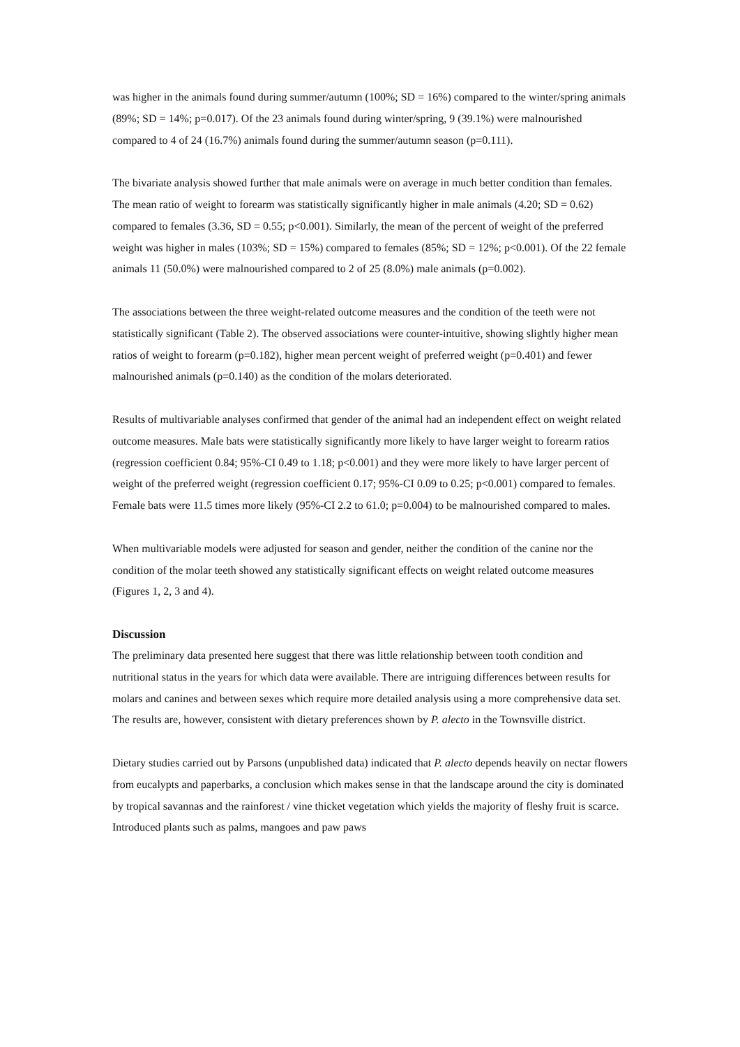was higher in the animals found during summer/autumn (100%; SD = 16%) compared to the winter/spring animals (89%; SD = 14%; p=0.017). Of the 23 animals found during winter/spring, 9 (39.1%) were malnourished compared to 4 of 24 (16.7%) animals found during the summer/autumn season (p=0.111).
The bivariate analysis showed further that male animals were on average in much better condition than females. The mean ratio of weight to forearm was statistically significantly higher in male animals (4.20; SD = 0.62) compared to females (3.36, SD = 0.55; p<0.001). Similarly, the mean of the percent of weight of the preferred weight was higher in males (103%; SD = 15%) compared to females (85%; SD = 12%; p<0.001). Of the 22 female animals 11 (50.0%) were malnourished compared to 2 of 25 (8.0%) male animals (p=0.002).
The associations between the three weight-related outcome measures and the condition of the teeth were not statistically significant (Table 2). The observed associations were counter-intuitive, showing slightly higher mean ratios of weight to forearm (p=0.182), higher mean percent weight of preferred weight (p=0.401) and fewer malnourished animals (p=0.140) as the condition of the molars deteriorated.
Results of multivariable analyses confirmed that gender of the animal had an independent effect on weight related outcome measures. Male bats were statistically significantly more likely to have larger weight to forearm ratios (regression coefficient 0.84; 95%-CI 0.49 to 1.18; p<0.001) and they were more likely to have larger percent of weight of the preferred weight (regression coefficient 0.17; 95%-CI 0.09 to 0.25; p<0.001) compared to females. Female bats were 11.5 times more likely (95%-CI 2.2 to 61.0; p=0.004) to be malnourished compared to males.
When multivariable models were adjusted for season and gender, neither the condition of the canine nor the condition of the molar teeth showed any statistically significant effects on weight related outcome measures (Figures 1, 2, 3 and 4).
Discussion
The preliminary data presented here suggest that there was little relationship between tooth condition and nutritional status in the years for which data were available. There are intriguing differences between results for molars and canines and between sexes which require more detailed analysis using a more comprehensive data set. The results are, however, consistent with dietary preferences shown by P. alecto in the Townsville district.
Dietary studies carried out by Parsons (unpublished data) indicated that P. alecto depends heavily on nectar flowers from eucalypts and paperbarks, a conclusion which makes sense in that the landscape around the city is dominated by tropical savannas and the rainforest / vine thicket vegetation which yields the majority of fleshy fruit is scarce. Introduced plants such as palms, mangoes and paw paws